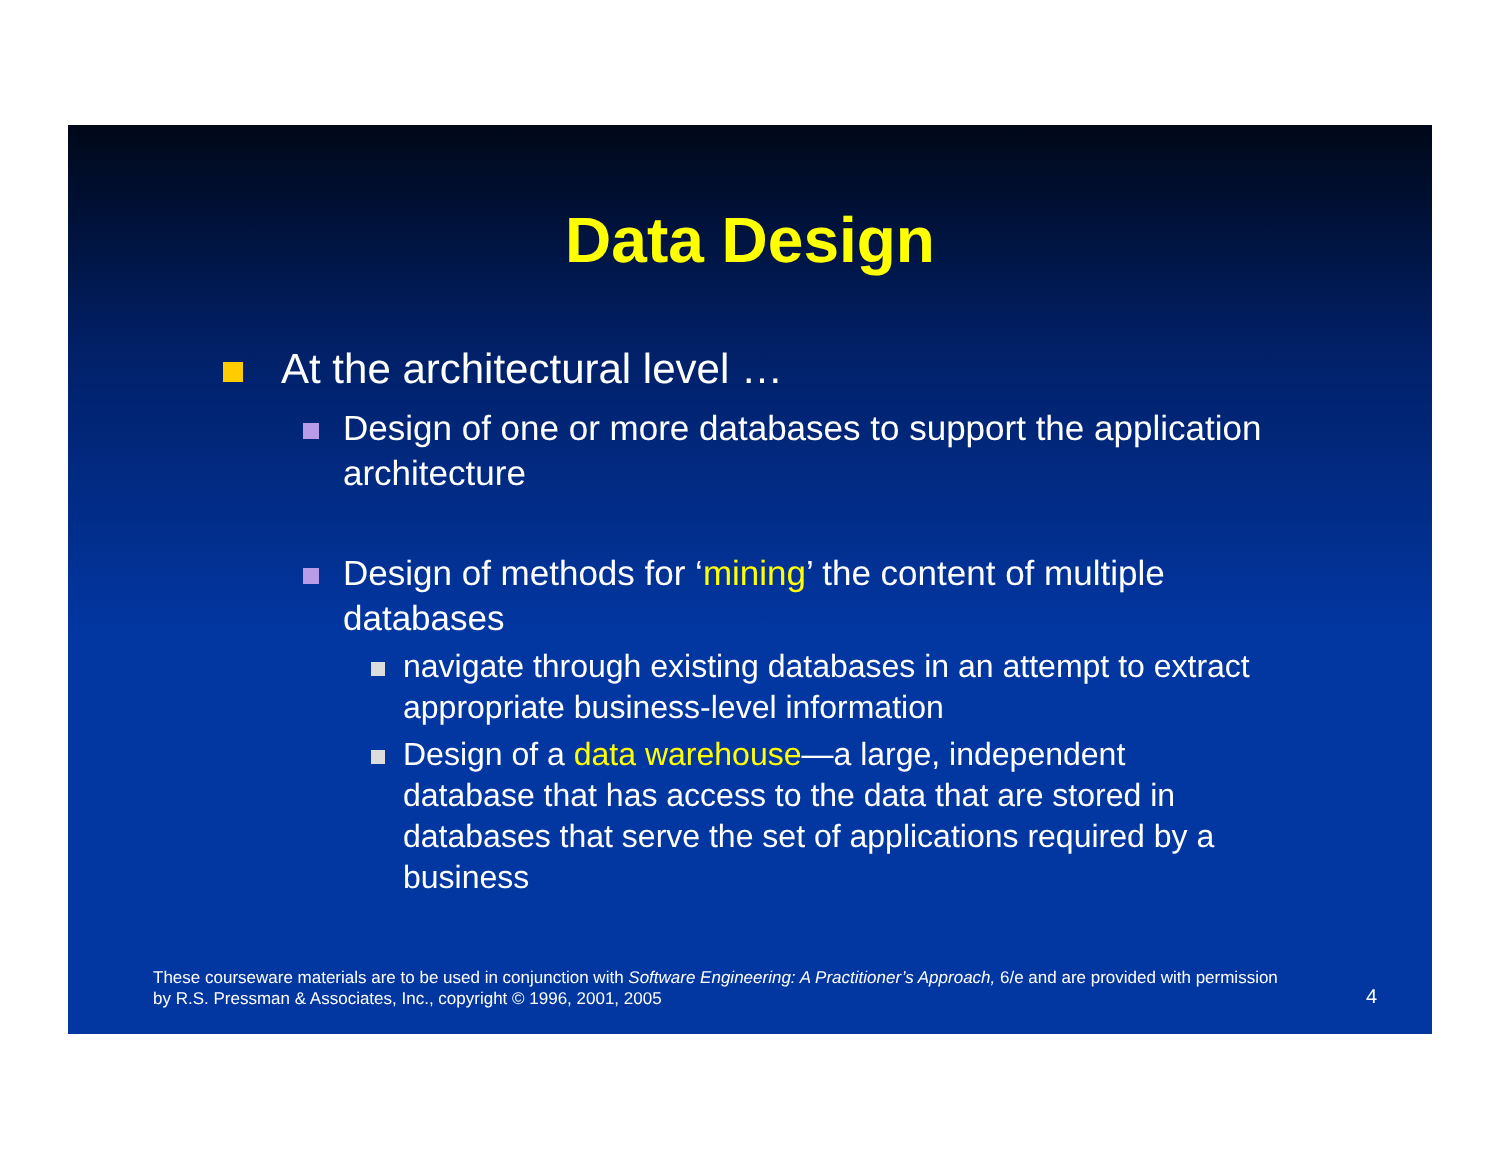Data Design
At the architectural level …
Design of one or more databases to support the application architecture
Design of methods for ‘mining’ the content of multiple databases
navigate through existing databases in an attempt to extract appropriate business-level information
Design of a data warehouse—a large, independent database that has access to the data that are stored in databases that serve the set of applications required by a business
These courseware materials are to be used in conjunction with Software Engineering: A Practitioner’s Approach, 6/e and are provided with permission by R.S. Pressman & Associates, Inc., copyright © 1996, 2001, 2005
4